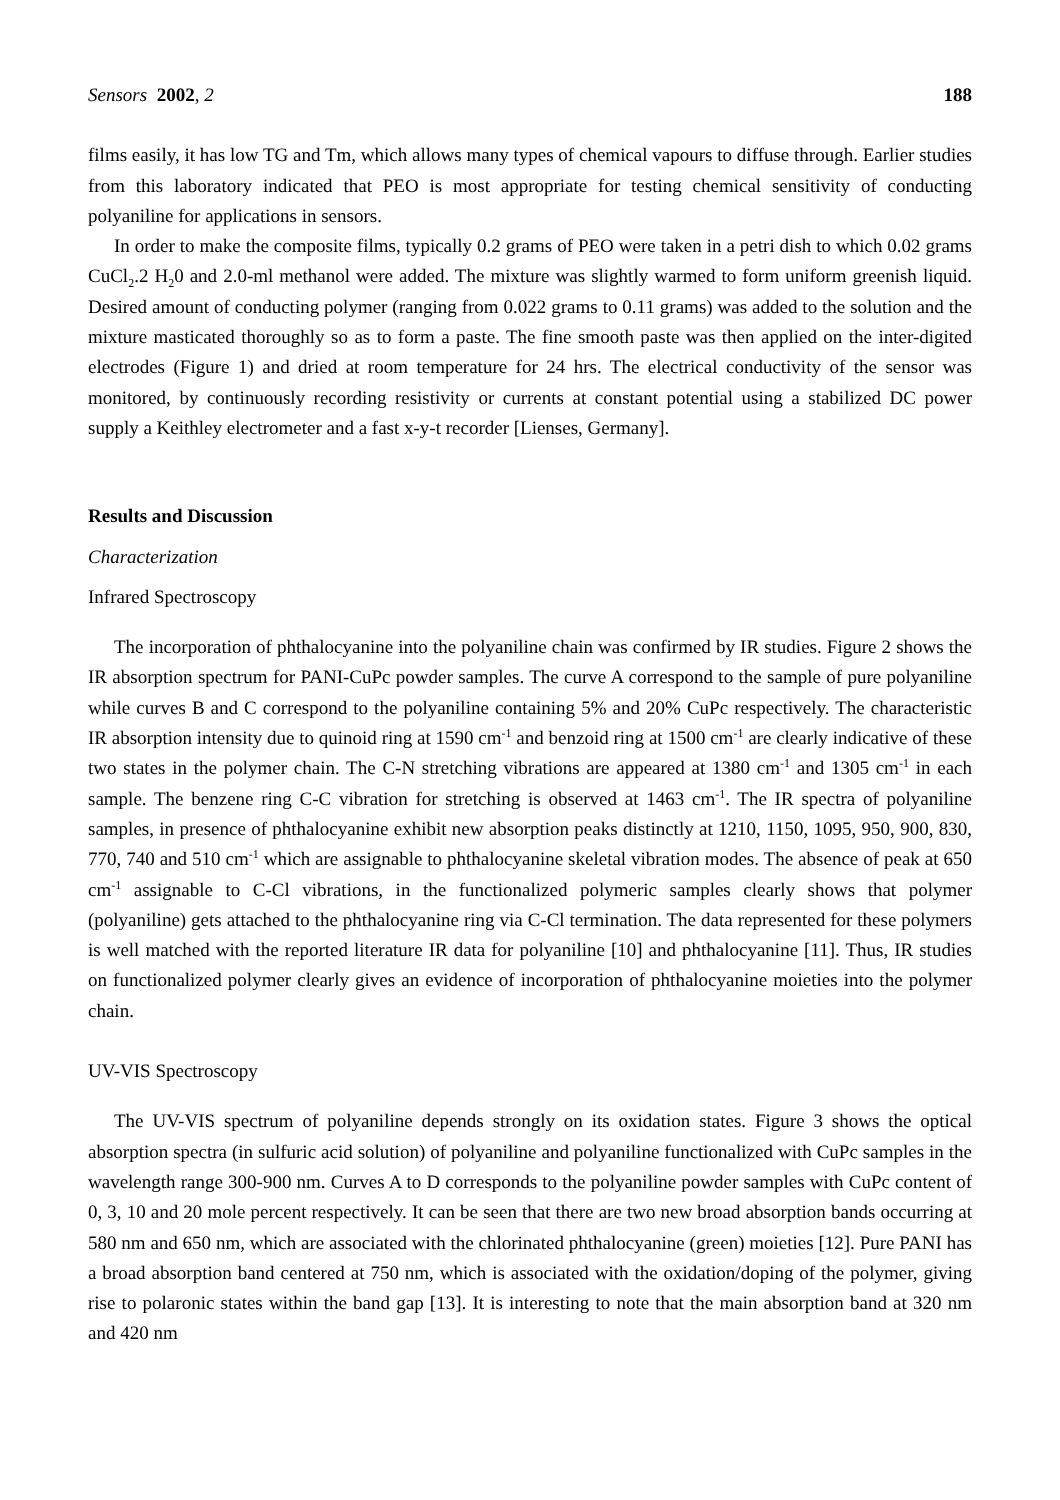Sensors 2002, 2 188
films easily, it has low TG and Tm, which allows many types of chemical vapours to diffuse through. Earlier studies from this laboratory indicated that PEO is most appropriate for testing chemical sensitivity of conducting polyaniline for applications in sensors.
In order to make the composite films, typically 0.2 grams of PEO were taken in a petri dish to which 0.02 grams CuCl<sub>2</sub>.2 H<sub>2</sub>0 and 2.0-ml methanol were added. The mixture was slightly warmed to form uniform greenish liquid. Desired amount of conducting polymer (ranging from 0.022 grams to 0.11 grams) was added to the solution and the mixture masticated thoroughly so as to form a paste. The fine smooth paste was then applied on the inter-digited electrodes (Figure 1) and dried at room temperature for 24 hrs. The electrical conductivity of the sensor was monitored, by continuously recording resistivity or currents at constant potential using a stabilized DC power supply a Keithley electrometer and a fast x-y-t recorder [Lienses, Germany].
Results and Discussion
Characterization
Infrared Spectroscopy
The incorporation of phthalocyanine into the polyaniline chain was confirmed by IR studies. Figure 2 shows the IR absorption spectrum for PANI-CuPc powder samples. The curve A correspond to the sample of pure polyaniline while curves B and C correspond to the polyaniline containing 5% and 20% CuPc respectively. The characteristic IR absorption intensity due to quinoid ring at 1590 cm<sup>-1</sup> and benzoid ring at 1500 cm<sup>-1</sup> are clearly indicative of these two states in the polymer chain. The C-N stretching vibrations are appeared at 1380 cm<sup>-1</sup> and 1305 cm<sup>-1</sup> in each sample. The benzene ring C-C vibration for stretching is observed at 1463 cm<sup>-1</sup>. The IR spectra of polyaniline samples, in presence of phthalocyanine exhibit new absorption peaks distinctly at 1210, 1150, 1095, 950, 900, 830, 770, 740 and 510 cm<sup>-1</sup> which are assignable to phthalocyanine skeletal vibration modes. The absence of peak at 650 cm<sup>-1</sup> assignable to C-Cl vibrations, in the functionalized polymeric samples clearly shows that polymer (polyaniline) gets attached to the phthalocyanine ring via C-Cl termination. The data represented for these polymers is well matched with the reported literature IR data for polyaniline [10] and phthalocyanine [11]. Thus, IR studies on functionalized polymer clearly gives an evidence of incorporation of phthalocyanine moieties into the polymer chain.
UV-VIS Spectroscopy
The UV-VIS spectrum of polyaniline depends strongly on its oxidation states. Figure 3 shows the optical absorption spectra (in sulfuric acid solution) of polyaniline and polyaniline functionalized with CuPc samples in the wavelength range 300-900 nm. Curves A to D corresponds to the polyaniline powder samples with CuPc content of 0, 3, 10 and 20 mole percent respectively. It can be seen that there are two new broad absorption bands occurring at 580 nm and 650 nm, which are associated with the chlorinated phthalocyanine (green) moieties [12]. Pure PANI has a broad absorption band centered at 750 nm, which is associated with the oxidation/doping of the polymer, giving rise to polaronic states within the band gap [13]. It is interesting to note that the main absorption band at 320 nm and 420 nm